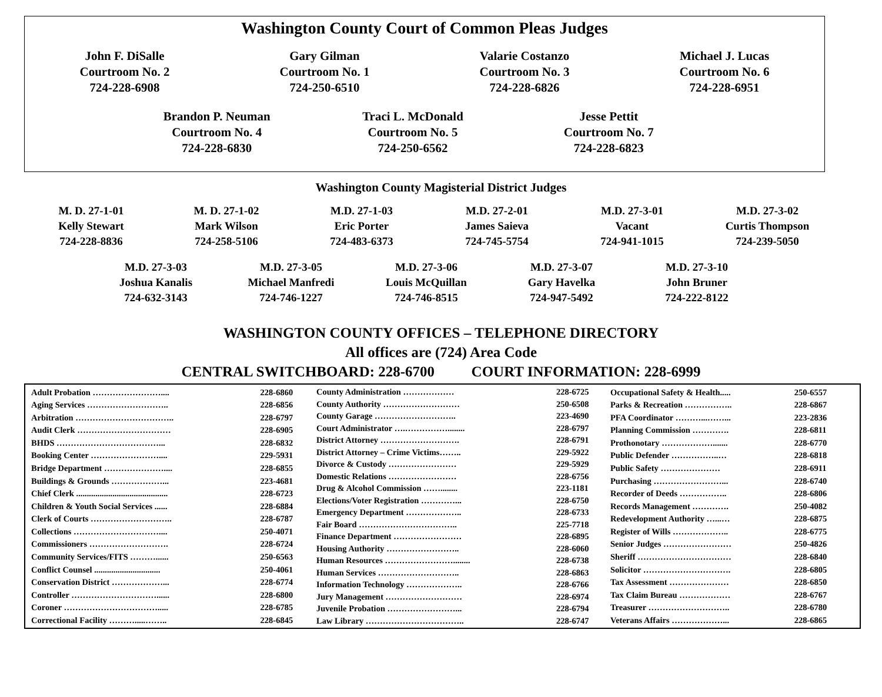Washington County Court of Common Pleas Judges
John F. DiSalle
Courtroom No. 2
724-228-6908
Gary Gilman
Courtroom No. 1
724-250-6510
Valarie Costanzo
Courtroom No. 3
724-228-6826
Michael J. Lucas
Courtroom No. 6
724-228-6951
Brandon P. Neuman
Courtroom No. 4
724-228-6830
Traci L. McDonald
Courtroom No. 5
724-250-6562
Jesse Pettit
Courtroom No. 7
724-228-6823
Washington County Magisterial District Judges
M. D. 27-1-01
Kelly Stewart
724-228-8836
M. D. 27-1-02
Mark Wilson
724-258-5106
M.D. 27-1-03
Eric Porter
724-483-6373
M.D. 27-2-01
James Saieva
724-745-5754
M.D. 27-3-01
Vacant
724-941-1015
M.D. 27-3-02
Curtis Thompson
724-239-5050
M.D. 27-3-03
Joshua Kanalis
724-632-3143
M.D. 27-3-05
Michael Manfredi
724-746-1227
M.D. 27-3-06
Louis McQuillan
724-746-8515
M.D. 27-3-07
Gary Havelka
724-947-5492
M.D. 27-3-10
John Bruner
724-222-8122
WASHINGTON COUNTY OFFICES – TELEPHONE DIRECTORY
All offices are (724) Area Code
CENTRAL SWITCHBOARD: 228-6700 COURT INFORMATION: 228-6999
| Adult Probation …………………….... | 228-6860 |
| Aging Services ……………………….. | 228-6856 |
| Arbitration …………………………….. | 228-6797 |
| Audit Clerk …………………………… | 228-6905 |
| BHDS ………………………………... | 228-6832 |
| Booking Center …………………….... | 229-5931 |
| Bridge Department ………………….... | 228-6855 |
| Buildings & Grounds ………………... | 223-4681 |
| Chief Clerk ........................................... | 228-6723 |
| Children & Youth Social Services ...... | 228-6884 |
| Clerk of Courts ……………………….. | 228-6787 |
| Collections ………………………….... | 250-4071 |
| Commissioners ………………………. | 228-6724 |
| Community Services/FITS ………...... | 250-6563 |
| Conflict Counsel ............................... | 250-4061 |
| Conservation District ………………... | 228-6774 |
| Controller …………………………...... | 228-6800 |
| Coroner ……………………………..... | 228-6785 |
| Correctional Facility ……….....…….. | 228-6845 |
| County Administration ……………… | 228-6725 |
| County Authority ……………………… | 250-6508 |
| County Garage ……………………….. | 223-4690 |
| Court Administrator ….……………........ | 228-6797 |
| District Attorney ………………………. | 228-6791 |
| District Attorney – Crime Victims…….. | 229-5922 |
| Divorce & Custody …………………… | 229-5929 |
| Domestic Relations …………………… | 228-6756 |
| Drug & Alcohol Commission ……........ | 223-1181 |
| Elections/Voter Registration …………... | 228-6750 |
| Emergency Department ……………….. | 228-6733 |
| Fair Board …………………………….. | 225-7718 |
| Finance Department …………………… | 228-6895 |
| Housing Authority …………………….. | 228-6060 |
| Human Resources ……………………........ | 228-6738 |
| Human Services ……………………….. | 228-6863 |
| Information Technology ……………….. | 228-6766 |
| Jury Management ……………………… | 228-6974 |
| Juvenile Probation ……………………... | 228-6794 |
| Law Library …………………………….. | 228-6747 |
| Occupational Safety & Health..... | 250-6557 |
| Parks & Recreation …………….. | 228-6867 |
| PFA Coordinator ………...……... | 223-2836 |
| Planning Commission …………. | 228-6811 |
| Prothonotary ………………....... | 228-6770 |
| Public Defender ……………..… | 228-6818 |
| Public Safety ………………… | 228-6911 |
| Purchasing ……………………... | 228-6740 |
| Recorder of Deeds …………….. | 228-6806 |
| Records Management …………. | 250-4082 |
| Redevelopment Authority …...… | 228-6875 |
| Register of Wills ……………….. | 228-6775 |
| Senior Judges …………………… | 250-4826 |
| Sheriff …………………………… | 228-6840 |
| Solicitor …………………………. | 228-6805 |
| Tax Assessment ………………… | 228-6850 |
| Tax Claim Bureau ……………… | 228-6767 |
| Treasurer ……………………….. | 228-6780 |
| Veterans Affairs ………………... | 228-6865 |